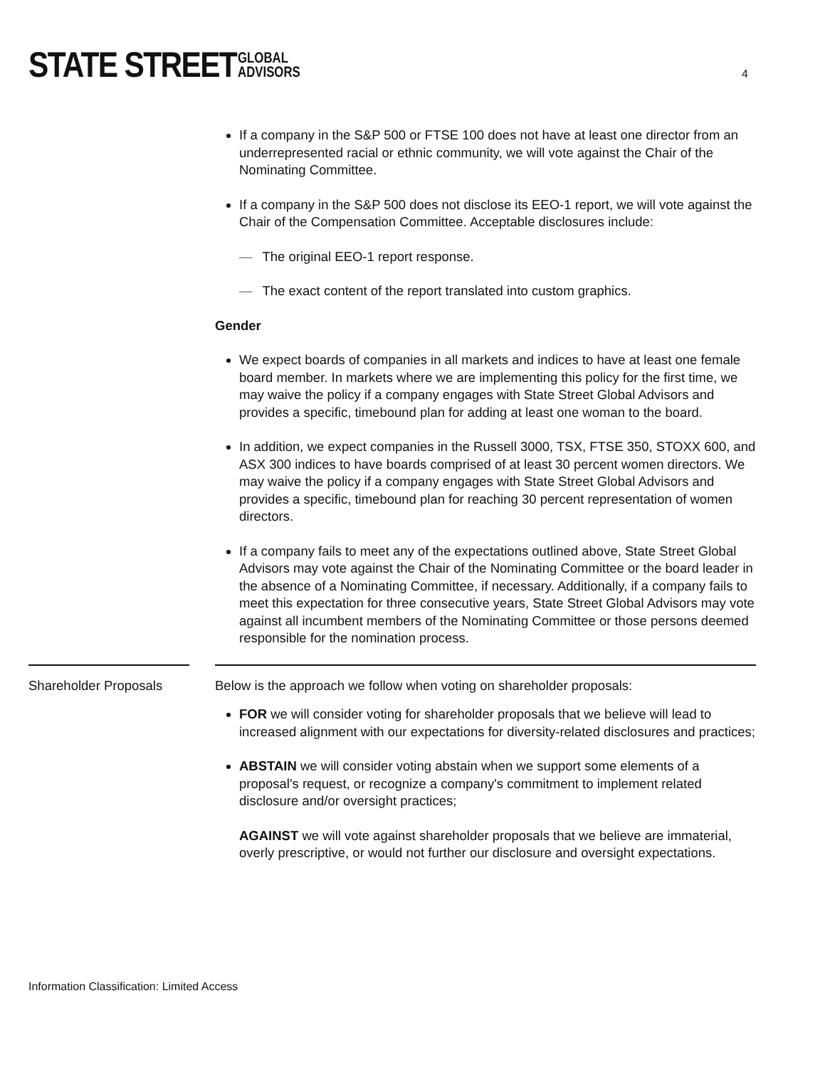STATE STREET GLOBAL
ADVISORS
4
If a company in the S&P 500 or FTSE 100 does not have at least one director from an underrepresented racial or ethnic community, we will vote against the Chair of the Nominating Committee.
If a company in the S&P 500 does not disclose its EEO-1 report, we will vote against the Chair of the Compensation Committee. Acceptable disclosures include:
— The original EEO-1 report response.
— The exact content of the report translated into custom graphics.
Gender
We expect boards of companies in all markets and indices to have at least one female board member. In markets where we are implementing this policy for the first time, we may waive the policy if a company engages with State Street Global Advisors and provides a specific, timebound plan for adding at least one woman to the board.
In addition, we expect companies in the Russell 3000, TSX, FTSE 350, STOXX 600, and ASX 300 indices to have boards comprised of at least 30 percent women directors. We may waive the policy if a company engages with State Street Global Advisors and provides a specific, timebound plan for reaching 30 percent representation of women directors.
If a company fails to meet any of the expectations outlined above, State Street Global Advisors may vote against the Chair of the Nominating Committee or the board leader in the absence of a Nominating Committee, if necessary. Additionally, if a company fails to meet this expectation for three consecutive years, State Street Global Advisors may vote against all incumbent members of the Nominating Committee or those persons deemed responsible for the nomination process.
Shareholder Proposals
Below is the approach we follow when voting on shareholder proposals:
FOR we will consider voting for shareholder proposals that we believe will lead to increased alignment with our expectations for diversity-related disclosures and practices;
ABSTAIN we will consider voting abstain when we support some elements of a proposal's request, or recognize a company's commitment to implement related disclosure and/or oversight practices;
AGAINST we will vote against shareholder proposals that we believe are immaterial, overly prescriptive, or would not further our disclosure and oversight expectations.
Information Classification: Limited Access